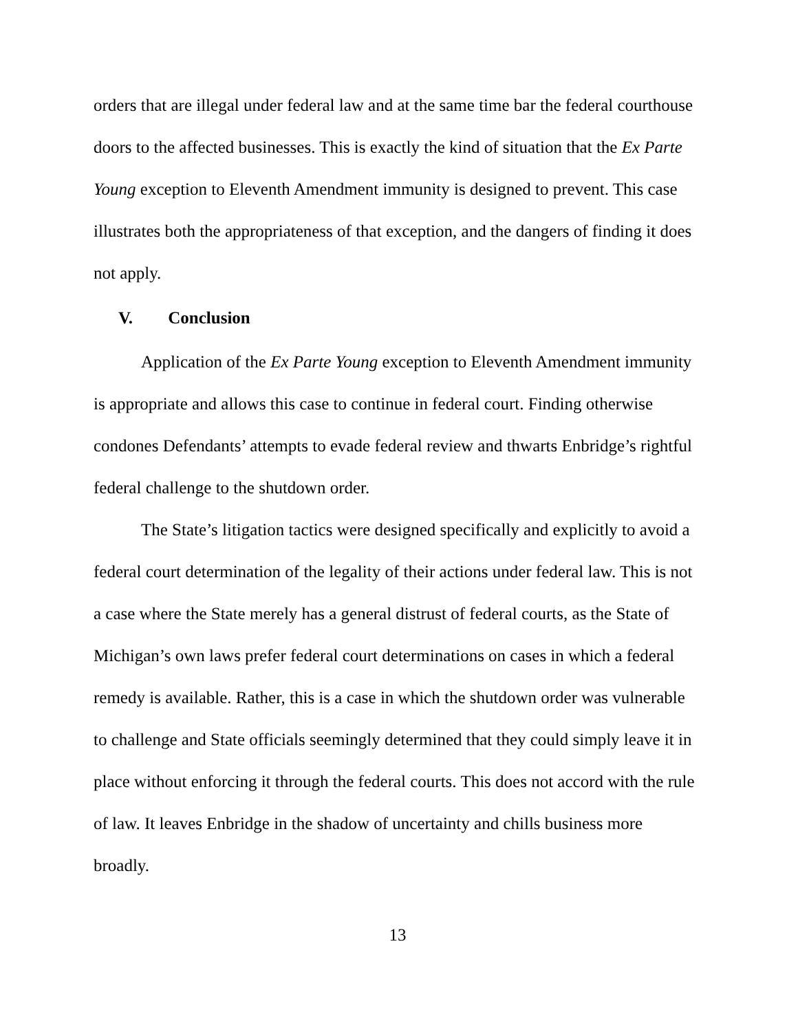orders that are illegal under federal law and at the same time bar the federal courthouse doors to the affected businesses. This is exactly the kind of situation that the Ex Parte Young exception to Eleventh Amendment immunity is designed to prevent. This case illustrates both the appropriateness of that exception, and the dangers of finding it does not apply.
V. Conclusion
Application of the Ex Parte Young exception to Eleventh Amendment immunity is appropriate and allows this case to continue in federal court. Finding otherwise condones Defendants’ attempts to evade federal review and thwarts Enbridge’s rightful federal challenge to the shutdown order.
The State’s litigation tactics were designed specifically and explicitly to avoid a federal court determination of the legality of their actions under federal law. This is not a case where the State merely has a general distrust of federal courts, as the State of Michigan’s own laws prefer federal court determinations on cases in which a federal remedy is available. Rather, this is a case in which the shutdown order was vulnerable to challenge and State officials seemingly determined that they could simply leave it in place without enforcing it through the federal courts. This does not accord with the rule of law. It leaves Enbridge in the shadow of uncertainty and chills business more broadly.
13